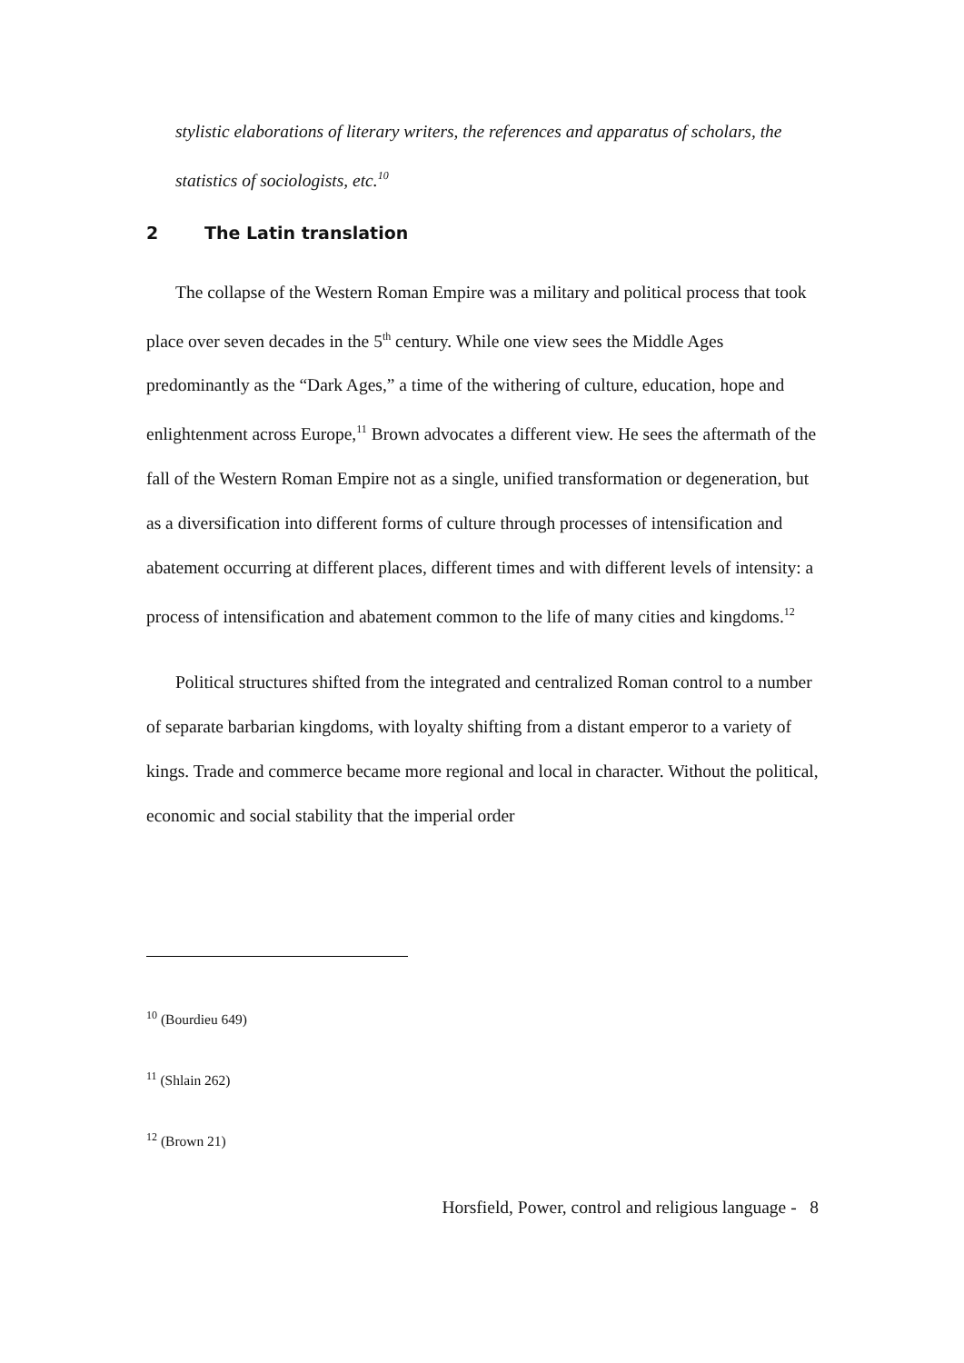stylistic elaborations of literary writers, the references and apparatus of scholars, the statistics of sociologists, etc.<sup>10</sup>
2 The Latin translation
The collapse of the Western Roman Empire was a military and political process that took place over seven decades in the 5<sup>th</sup> century. While one view sees the Middle Ages predominantly as the “Dark Ages,” a time of the withering of culture, education, hope and enlightenment across Europe,<sup>11</sup> Brown advocates a different view. He sees the aftermath of the fall of the Western Roman Empire not as a single, unified transformation or degeneration, but as a diversification into different forms of culture through processes of intensification and abatement occurring at different places, different times and with different levels of intensity: a process of intensification and abatement common to the life of many cities and kingdoms.<sup>12</sup>
Political structures shifted from the integrated and centralized Roman control to a number of separate barbarian kingdoms, with loyalty shifting from a distant emperor to a variety of kings. Trade and commerce became more regional and local in character. Without the political, economic and social stability that the imperial order
<sup>10</sup> (Bourdieu 649)
<sup>11</sup> (Shlain 262)
<sup>12</sup> (Brown 21)
Horsfield, Power, control and religious language - 8